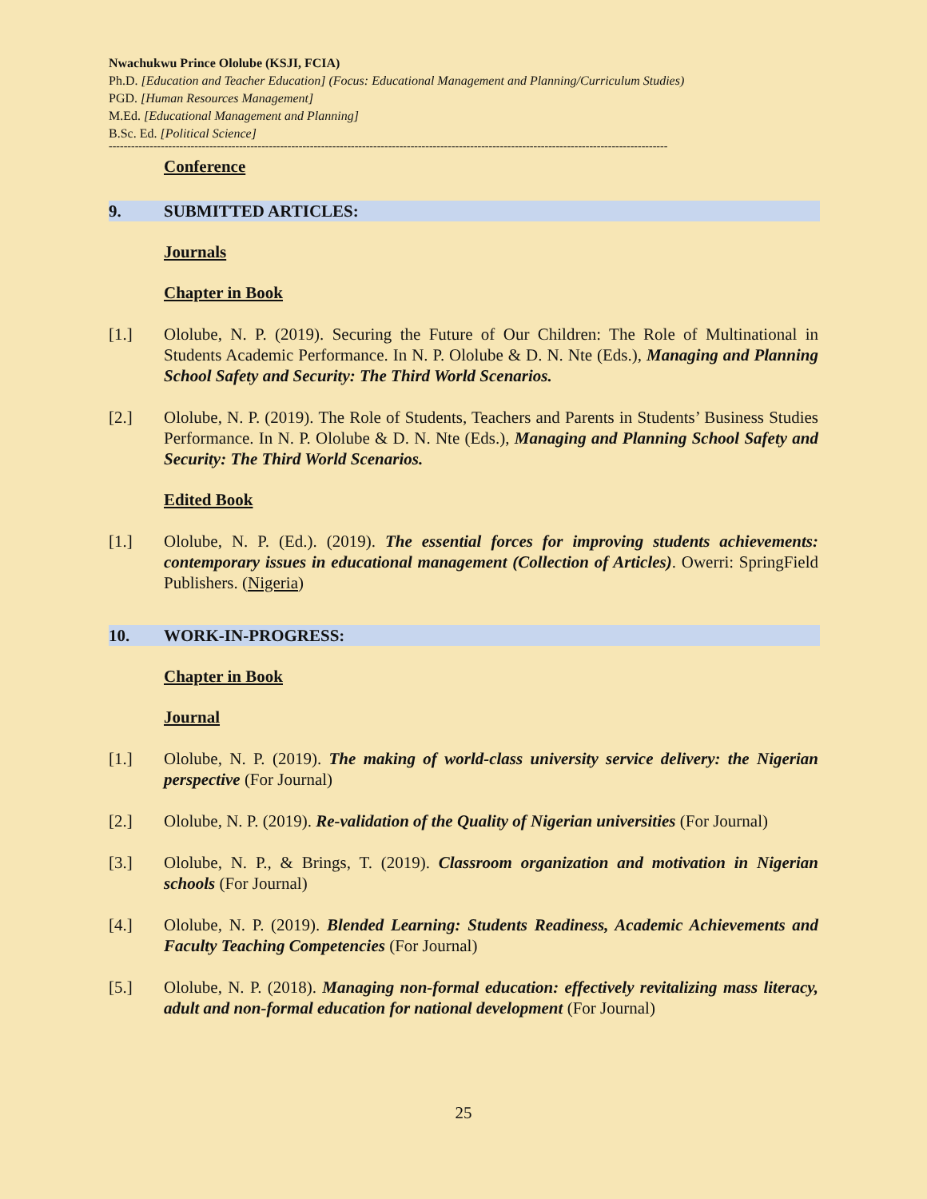Nwachukwu Prince Ololube (KSJI, FCIA)
Ph.D. [Education and Teacher Education] (Focus: Educational Management and Planning/Curriculum Studies)
PGD. [Human Resources Management]
M.Ed. [Educational Management and Planning]
B.Sc. Ed. [Political Science]
------------------------------------------------------------------------------------------------------------------------------------------------------
Conference
9. SUBMITTED ARTICLES:
Journals
Chapter in Book
[1.] Ololube, N. P. (2019). Securing the Future of Our Children: The Role of Multinational in Students Academic Performance. In N. P. Ololube & D. N. Nte (Eds.), Managing and Planning School Safety and Security: The Third World Scenarios.
[2.] Ololube, N. P. (2019). The Role of Students, Teachers and Parents in Students’ Business Studies Performance. In N. P. Ololube & D. N. Nte (Eds.), Managing and Planning School Safety and Security: The Third World Scenarios.
Edited Book
[1.] Ololube, N. P. (Ed.). (2019). The essential forces for improving students achievements: contemporary issues in educational management (Collection of Articles). Owerri: SpringField Publishers. (Nigeria)
10. WORK-IN-PROGRESS:
Chapter in Book
Journal
[1.] Ololube, N. P. (2019). The making of world-class university service delivery: the Nigerian perspective (For Journal)
[2.] Ololube, N. P. (2019). Re-validation of the Quality of Nigerian universities (For Journal)
[3.] Ololube, N. P., & Brings, T. (2019). Classroom organization and motivation in Nigerian schools (For Journal)
[4.] Ololube, N. P. (2019). Blended Learning: Students Readiness, Academic Achievements and Faculty Teaching Competencies (For Journal)
[5.] Ololube, N. P. (2018). Managing non-formal education: effectively revitalizing mass literacy, adult and non-formal education for national development (For Journal)
25